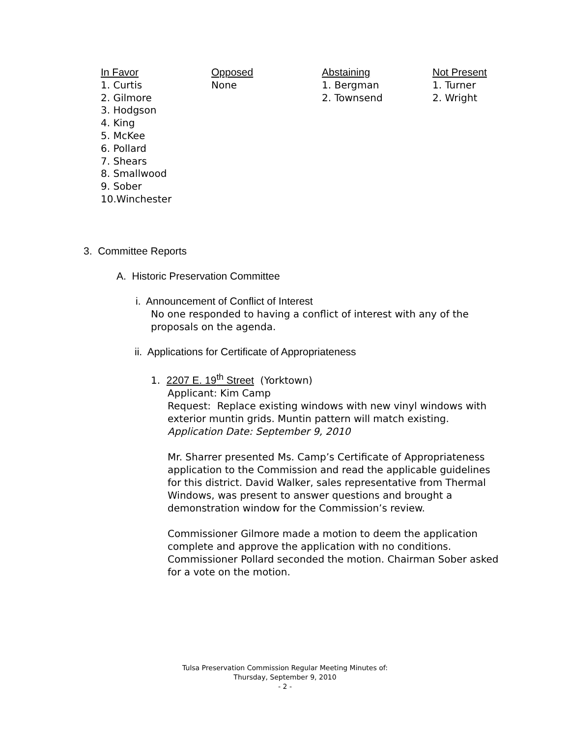| In Favor | Opposed | Abstaining | Not Present |
| --- | --- | --- | --- |
| 1. Curtis 2. Gilmore 3. Hodgson 4. King 5. McKee 6. Pollard 7. Shears 8. Smallwood 9. Sober 10.Winchester | None | 1. Bergman 2. Townsend | 1. Turner 2. Wright |
3. Committee Reports
A. Historic Preservation Committee
i. Announcement of Conflict of Interest
No one responded to having a conflict of interest with any of the proposals on the agenda.
ii. Applications for Certificate of Appropriateness
1. 2207 E. 19<sup>th</sup> Street (Yorktown)
Applicant: Kim Camp
Request: Replace existing windows with new vinyl windows with exterior muntin grids. Muntin pattern will match existing.
Application Date: September 9, 2010
Mr. Sharrer presented Ms. Camp’s Certificate of Appropriateness application to the Commission and read the applicable guidelines for this district. David Walker, sales representative from Thermal Windows, was present to answer questions and brought a demonstration window for the Commission’s review.
Commissioner Gilmore made a motion to deem the application complete and approve the application with no conditions. Commissioner Pollard seconded the motion. Chairman Sober asked for a vote on the motion.
Tulsa Preservation Commission Regular Meeting Minutes of:
Thursday, September 9, 2010
- 2 -